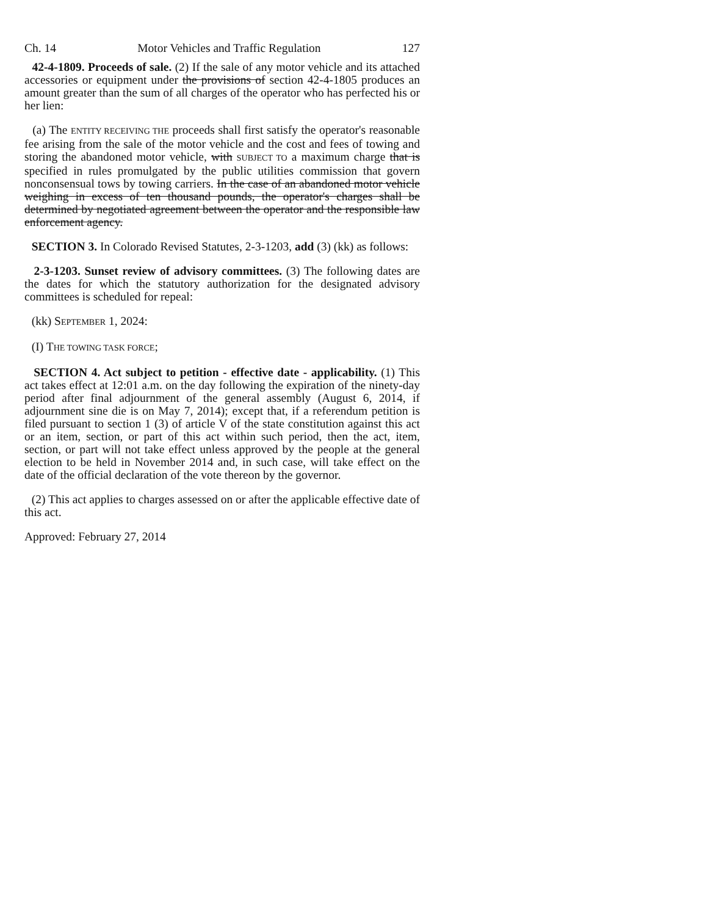Ch. 14 Motor Vehicles and Traffic Regulation 127
42-4-1809. Proceeds of sale. (2) If the sale of any motor vehicle and its attached accessories or equipment under the provisions of section 42-4-1805 produces an amount greater than the sum of all charges of the operator who has perfected his or her lien:
(a) The ENTITY RECEIVING THE proceeds shall first satisfy the operator's reasonable fee arising from the sale of the motor vehicle and the cost and fees of towing and storing the abandoned motor vehicle, with SUBJECT TO a maximum charge that is specified in rules promulgated by the public utilities commission that govern nonconsensual tows by towing carriers. In the case of an abandoned motor vehicle weighing in excess of ten thousand pounds, the operator's charges shall be determined by negotiated agreement between the operator and the responsible law enforcement agency.
SECTION 3. In Colorado Revised Statutes, 2-3-1203, add (3) (kk) as follows:
2-3-1203. Sunset review of advisory committees. (3) The following dates are the dates for which the statutory authorization for the designated advisory committees is scheduled for repeal:
(kk) SEPTEMBER 1, 2024:
(I) THE TOWING TASK FORCE;
SECTION 4. Act subject to petition - effective date - applicability. (1) This act takes effect at 12:01 a.m. on the day following the expiration of the ninety-day period after final adjournment of the general assembly (August 6, 2014, if adjournment sine die is on May 7, 2014); except that, if a referendum petition is filed pursuant to section 1 (3) of article V of the state constitution against this act or an item, section, or part of this act within such period, then the act, item, section, or part will not take effect unless approved by the people at the general election to be held in November 2014 and, in such case, will take effect on the date of the official declaration of the vote thereon by the governor.
(2) This act applies to charges assessed on or after the applicable effective date of this act.
Approved: February 27, 2014